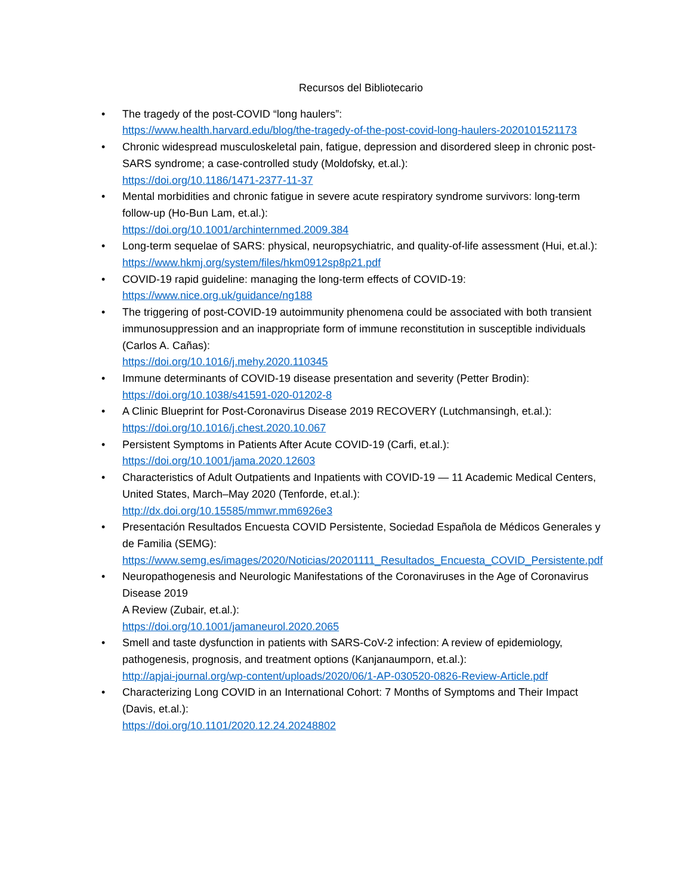Recursos del Bibliotecario
• The tragedy of the post-COVID “long haulers”:
https://www.health.harvard.edu/blog/the-tragedy-of-the-post-covid-long-haulers-2020101521173
• Chronic widespread musculoskeletal pain, fatigue, depression and disordered sleep in chronic post-SARS syndrome; a case-controlled study (Moldofsky, et.al.):
https://doi.org/10.1186/1471-2377-11-37
• Mental morbidities and chronic fatigue in severe acute respiratory syndrome survivors: long-term follow-up (Ho-Bun Lam, et.al.):
https://doi.org/10.1001/archinternmed.2009.384
• Long-term sequelae of SARS: physical, neuropsychiatric, and quality-of-life assessment (Hui, et.al.):
https://www.hkmj.org/system/files/hkm0912sp8p21.pdf
• COVID-19 rapid guideline: managing the long-term effects of COVID-19:
https://www.nice.org.uk/guidance/ng188
• The triggering of post-COVID-19 autoimmunity phenomena could be associated with both transient immunosuppression and an inappropriate form of immune reconstitution in susceptible individuals (Carlos A. Cañas):
https://doi.org/10.1016/j.mehy.2020.110345
• Immune determinants of COVID-19 disease presentation and severity (Petter Brodin):
https://doi.org/10.1038/s41591-020-01202-8
• A Clinic Blueprint for Post-Coronavirus Disease 2019 RECOVERY (Lutchmansingh, et.al.):
https://doi.org/10.1016/j.chest.2020.10.067
• Persistent Symptoms in Patients After Acute COVID-19 (Carfi, et.al.):
https://doi.org/10.1001/jama.2020.12603
• Characteristics of Adult Outpatients and Inpatients with COVID-19 — 11 Academic Medical Centers, United States, March–May 2020 (Tenforde, et.al.):
http://dx.doi.org/10.15585/mmwr.mm6926e3
• Presentación Resultados Encuesta COVID Persistente, Sociedad Española de Médicos Generales y de Familia (SEMG):
https://www.semg.es/images/2020/Noticias/20201111_Resultados_Encuesta_COVID_Persistente.pdf
• Neuropathogenesis and Neurologic Manifestations of the Coronaviruses in the Age of Coronavirus Disease 2019
A Review (Zubair, et.al.):
https://doi.org/10.1001/jamaneurol.2020.2065
• Smell and taste dysfunction in patients with SARS-CoV-2 infection: A review of epidemiology, pathogenesis, prognosis, and treatment options (Kanjanaumporn, et.al.):
http://apjai-journal.org/wp-content/uploads/2020/06/1-AP-030520-0826-Review-Article.pdf
• Characterizing Long COVID in an International Cohort: 7 Months of Symptoms and Their Impact (Davis, et.al.):
https://doi.org/10.1101/2020.12.24.20248802